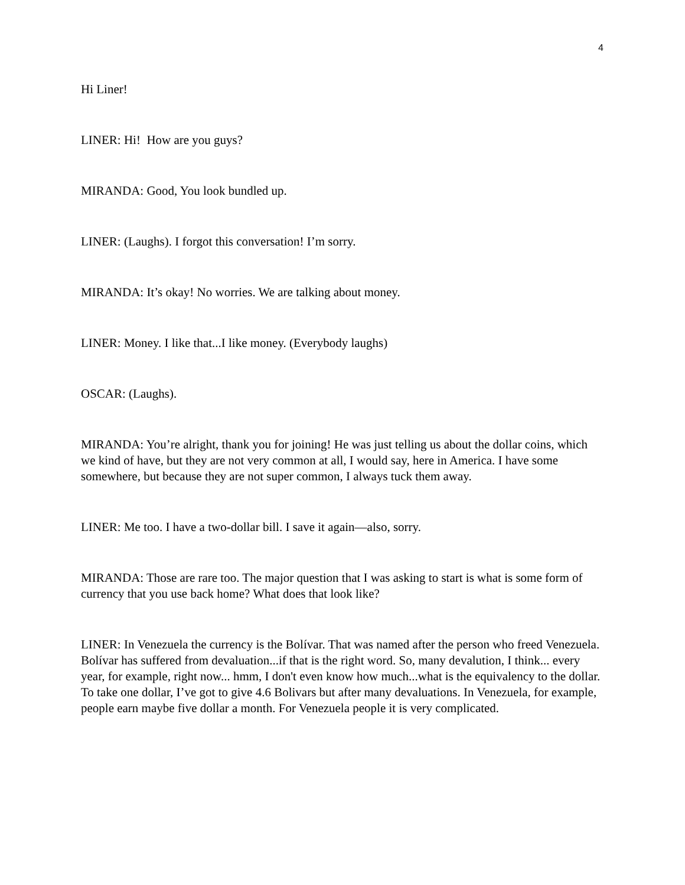4
Hi Liner!
LINER: Hi! How are you guys?
MIRANDA: Good, You look bundled up.
LINER: (Laughs). I forgot this conversation! I’m sorry.
MIRANDA: It’s okay! No worries. We are talking about money.
LINER: Money. I like that...I like money. (Everybody laughs)
OSCAR: (Laughs).
MIRANDA: You’re alright, thank you for joining! He was just telling us about the dollar coins, which we kind of have, but they are not very common at all, I would say, here in America. I have some somewhere, but because they are not super common, I always tuck them away.
LINER: Me too. I have a two-dollar bill. I save it again—also, sorry.
MIRANDA: Those are rare too. The major question that I was asking to start is what is some form of currency that you use back home? What does that look like?
LINER: In Venezuela the currency is the Bolívar. That was named after the person who freed Venezuela. Bolívar has suffered from devaluation...if that is the right word. So, many devalution, I think... every year, for example, right now... hmm, I don't even know how much...what is the equivalency to the dollar. To take one dollar, I’ve got to give 4.6 Bolivars but after many devaluations. In Venezuela, for example, people earn maybe five dollar a month. For Venezuela people it is very complicated.